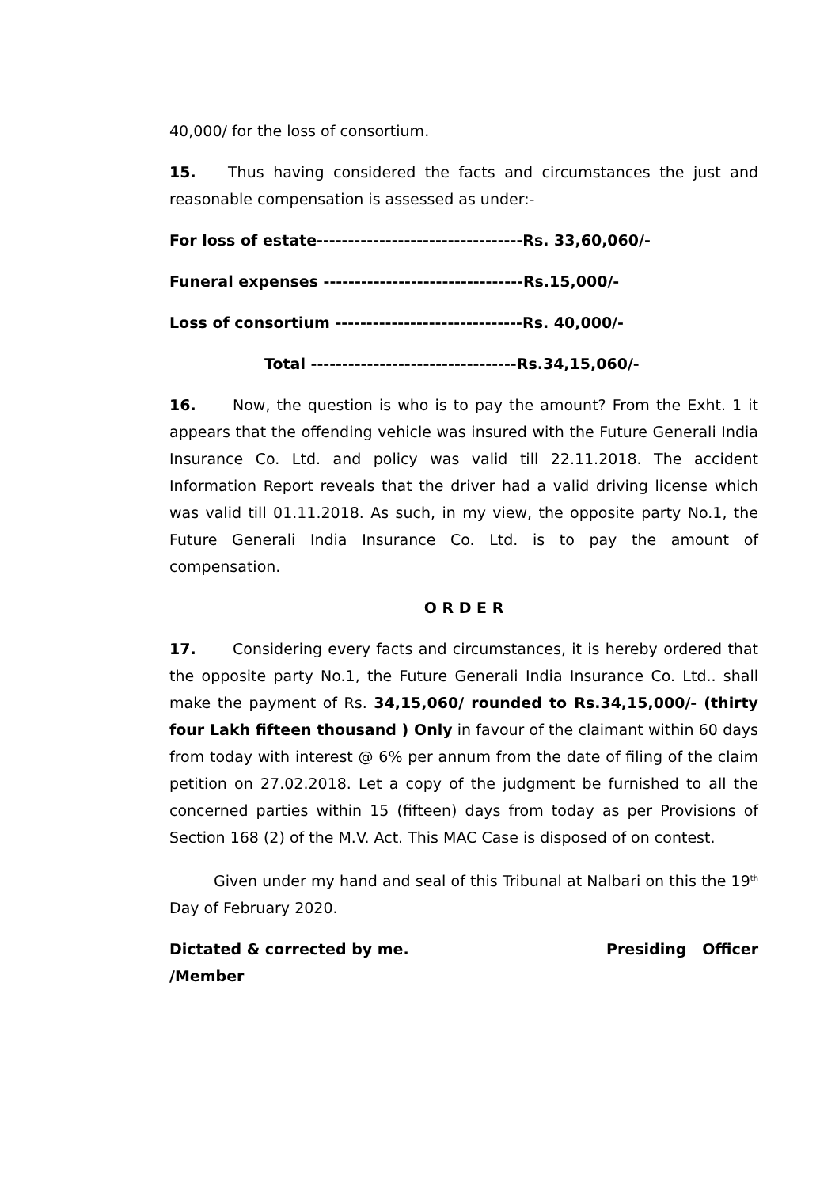40,000/ for the loss of consortium.
15. Thus having considered the facts and circumstances the just and reasonable compensation is assessed as under:-
For loss of estate---------------------------------Rs. 33,60,060/-
Funeral expenses --------------------------------Rs.15,000/-
Loss of consortium ------------------------------Rs. 40,000/-
Total ---------------------------------Rs.34,15,060/-
16. Now, the question is who is to pay the amount? From the Exht. 1 it appears that the offending vehicle was insured with the Future Generali India Insurance Co. Ltd. and policy was valid till 22.11.2018. The accident Information Report reveals that the driver had a valid driving license which was valid till 01.11.2018. As such, in my view, the opposite party No.1, the Future Generali India Insurance Co. Ltd. is to pay the amount of compensation.
O R D E R
17. Considering every facts and circumstances, it is hereby ordered that the opposite party No.1, the Future Generali India Insurance Co. Ltd.. shall make the payment of Rs. 34,15,060/ rounded to Rs.34,15,000/- (thirty four Lakh fifteen thousand ) Only in favour of the claimant within 60 days from today with interest @ 6% per annum from the date of filing of the claim petition on 27.02.2018. Let a copy of the judgment be furnished to all the concerned parties within 15 (fifteen) days from today as per Provisions of Section 168 (2) of the M.V. Act. This MAC Case is disposed of on contest.
Given under my hand and seal of this Tribunal at Nalbari on this the 19<sup>th</sup> Day of February 2020.
Dictated & corrected by me. Presiding Officer
/Member